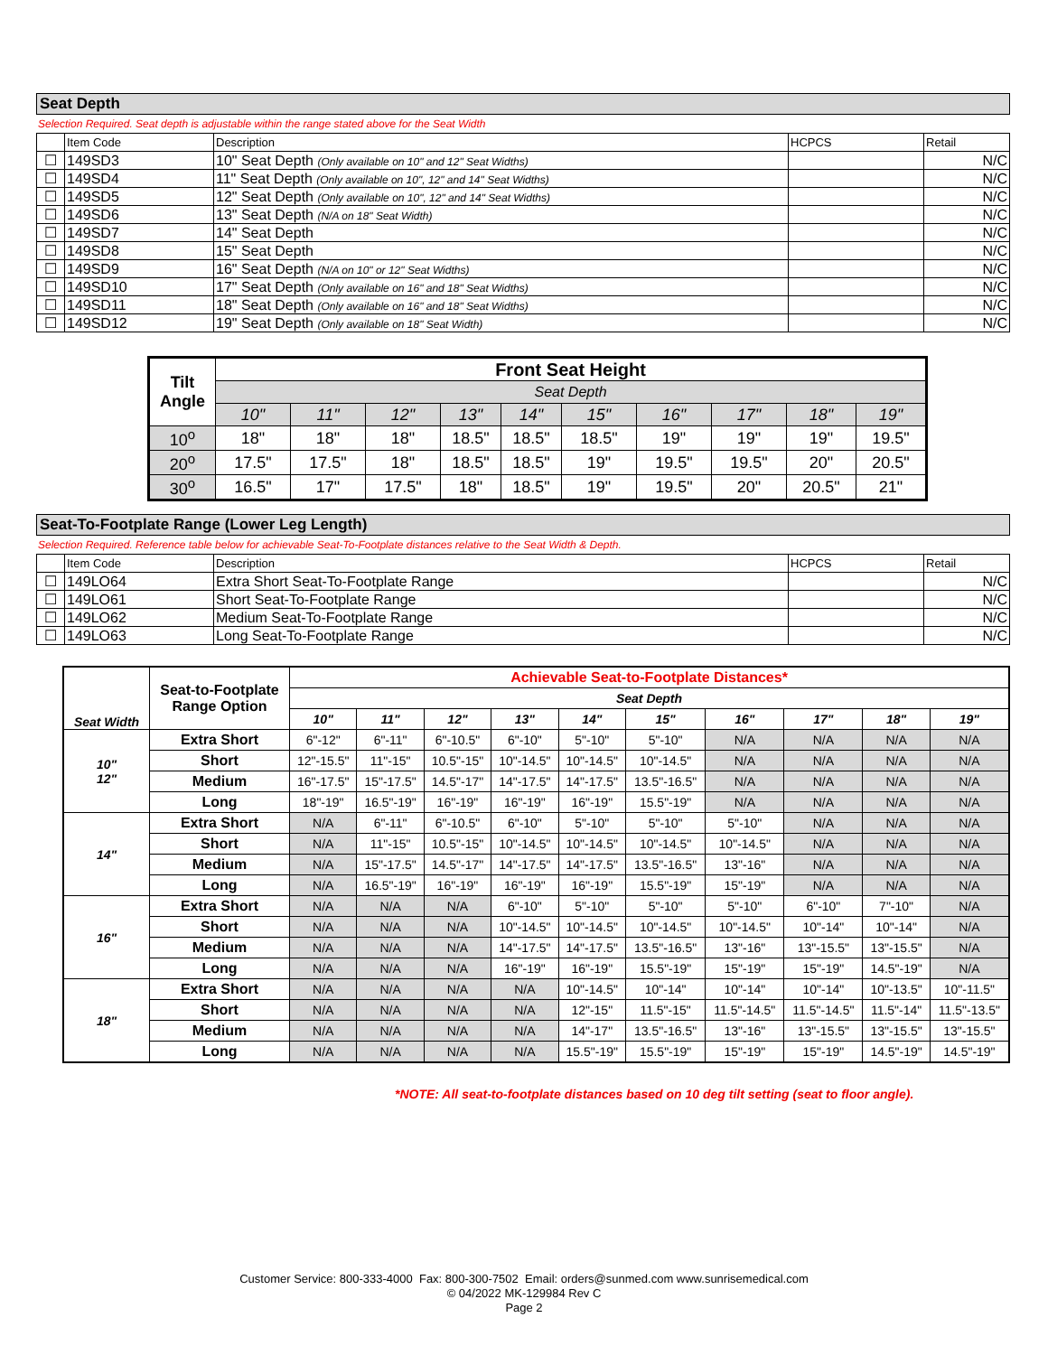Seat Depth
Selection Required. Seat depth is adjustable within the range stated above for the Seat Width
| | Item Code | Description | HCPCS | Retail |
| --- | --- | --- | --- | --- |
| ☐ | 149SD3 | 10" Seat Depth (Only available on 10" and 12" Seat Widths) | | N/C |
| ☐ | 149SD4 | 11" Seat Depth (Only available on 10", 12" and 14" Seat Widths) | | N/C |
| ☐ | 149SD5 | 12" Seat Depth (Only available on 10", 12" and 14" Seat Widths) | | N/C |
| ☐ | 149SD6 | 13" Seat Depth (N/A on 18" Seat Width) | | N/C |
| ☐ | 149SD7 | 14" Seat Depth | | N/C |
| ☐ | 149SD8 | 15" Seat Depth | | N/C |
| ☐ | 149SD9 | 16" Seat Depth (N/A on 10" or 12" Seat Widths) | | N/C |
| ☐ | 149SD10 | 17" Seat Depth (Only available on 16" and 18" Seat Widths) | | N/C |
| ☐ | 149SD11 | 18" Seat Depth (Only available on 16" and 18" Seat Widths) | | N/C |
| ☐ | 149SD12 | 19" Seat Depth (Only available on 18" Seat Width) | | N/C |
| Tilt Angle | Front Seat Height | | | | | | | | | |
| --- | --- | --- | --- | --- | --- | --- | --- | --- | --- | --- |
| | Seat Depth | | | | | | | | | |
| | 10" | 11" | 12" | 13" | 14" | 15" | 16" | 17" | 18" | 19" |
| 10<sup>o</sup> | 18" | 18" | 18" | 18.5" | 18.5" | 18.5" | 19" | 19" | 19" | 19.5" |
| 20<sup>o</sup> | 17.5" | 17.5" | 18" | 18.5" | 18.5" | 19" | 19.5" | 19.5" | 20" | 20.5" |
| 30<sup>o</sup> | 16.5" | 17" | 17.5" | 18" | 18.5" | 19" | 19.5" | 20" | 20.5" | 21" |
Seat-To-Footplate Range (Lower Leg Length)
Selection Required. Reference table below for achievable Seat-To-Footplate distances relative to the Seat Width & Depth.
| | Item Code | Description | HCPCS | Retail |
| --- | --- | --- | --- | --- |
| ☐ | 149LO64 | Extra Short Seat-To-Footplate Range | | N/C |
| ☐ | 149LO61 | Short Seat-To-Footplate Range | | N/C |
| ☐ | 149LO62 | Medium Seat-To-Footplate Range | | N/C |
| ☐ | 149LO63 | Long Seat-To-Footplate Range | | N/C |
| Seat Width | Seat-to-Footplate Range Option | Achievable Seat-to-Footplate Distances* | | | | | | | | | |
| --- | --- | --- | --- | --- | --- | --- | --- | --- | --- | --- | --- |
| | | Seat Depth | | | | | | | | | |
| | | 10" | 11" | 12" | 13" | 14" | 15" | 16" | 17" | 18" | 19" |
| 10" 12" | Extra Short | 6"-12" | 6"-11" | 6"-10.5" | 6"-10" | 5"-10" | 5"-10" | N/A | N/A | N/A | N/A |
| | Short | 12"-15.5" | 11"-15" | 10.5"-15" | 10"-14.5" | 10"-14.5" | 10"-14.5" | N/A | N/A | N/A | N/A |
| | Medium | 16"-17.5" | 15"-17.5" | 14.5"-17" | 14"-17.5" | 14"-17.5" | 13.5"-16.5" | N/A | N/A | N/A | N/A |
| | Long | 18"-19" | 16.5"-19" | 16"-19" | 16"-19" | 16"-19" | 15.5"-19" | N/A | N/A | N/A | N/A |
| 14" | Extra Short | N/A | 6"-11" | 6"-10.5" | 6"-10" | 5"-10" | 5"-10" | 5"-10" | N/A | N/A | N/A |
| | Short | N/A | 11"-15" | 10.5"-15" | 10"-14.5" | 10"-14.5" | 10"-14.5" | 10"-14.5" | N/A | N/A | N/A |
| | Medium | N/A | 15"-17.5" | 14.5"-17" | 14"-17.5" | 14"-17.5" | 13.5"-16.5" | 13"-16" | N/A | N/A | N/A |
| | Long | N/A | 16.5"-19" | 16"-19" | 16"-19" | 16"-19" | 15.5"-19" | 15"-19" | N/A | N/A | N/A |
| 16" | Extra Short | N/A | N/A | N/A | 6"-10" | 5"-10" | 5"-10" | 5"-10" | 6"-10" | 7"-10" | N/A |
| | Short | N/A | N/A | N/A | 10"-14.5" | 10"-14.5" | 10"-14.5" | 10"-14.5" | 10"-14" | 10"-14" | N/A |
| | Medium | N/A | N/A | N/A | 14"-17.5" | 14"-17.5" | 13.5"-16.5" | 13"-16" | 13"-15.5" | 13"-15.5" | N/A |
| | Long | N/A | N/A | N/A | 16"-19" | 16"-19" | 15.5"-19" | 15"-19" | 15"-19" | 14.5"-19" | N/A |
| 18" | Extra Short | N/A | N/A | N/A | N/A | 10"-14.5" | 10"-14" | 10"-14" | 10"-14" | 10"-13.5" | 10"-11.5" |
| | Short | N/A | N/A | N/A | N/A | 12"-15" | 11.5"-15" | 11.5"-14.5" | 11.5"-14.5" | 11.5"-14" | 11.5"-13.5" |
| | Medium | N/A | N/A | N/A | N/A | 14"-17" | 13.5"-16.5" | 13"-16" | 13"-15.5" | 13"-15.5" | 13"-15.5" |
| | Long | N/A | N/A | N/A | N/A | 15.5"-19" | 15.5"-19" | 15"-19" | 15"-19" | 14.5"-19" | 14.5"-19" |
*NOTE: All seat-to-footplate distances based on 10 deg tilt setting (seat to floor angle).
Customer Service: 800-333-4000 Fax: 800-300-7502 Email: orders@sunmed.com www.sunrisemedical.com
© 04/2022 MK-129984 Rev C
Page 2